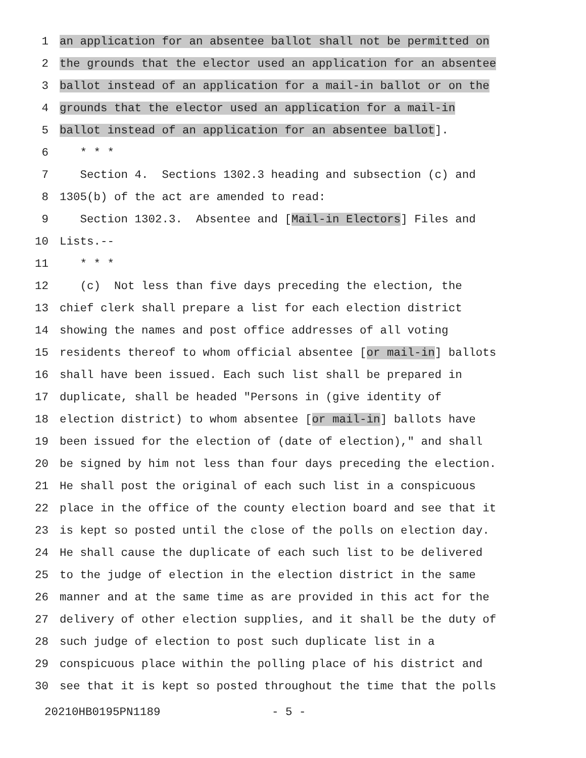1 an application for an absentee ballot shall not be permitted on
2 the grounds that the elector used an application for an absentee
3 ballot instead of an application for a mail-in ballot or on the
4 grounds that the elector used an application for a mail-in
5 ballot instead of an application for an absentee ballot].
6 * * *
7 Section 4. Sections 1302.3 heading and subsection (c) and
8 1305(b) of the act are amended to read:
9 Section 1302.3. Absentee and [Mail-in Electors] Files and
10 Lists.--
11 * * *
12 (c) Not less than five days preceding the election, the
13 chief clerk shall prepare a list for each election district
14 showing the names and post office addresses of all voting
15 residents thereof to whom official absentee [or mail-in] ballots
16 shall have been issued. Each such list shall be prepared in
17 duplicate, shall be headed "Persons in (give identity of
18 election district) to whom absentee [or mail-in] ballots have
19 been issued for the election of (date of election)," and shall
20 be signed by him not less than four days preceding the election.
21 He shall post the original of each such list in a conspicuous
22 place in the office of the county election board and see that it
23 is kept so posted until the close of the polls on election day.
24 He shall cause the duplicate of each such list to be delivered
25 to the judge of election in the election district in the same
26 manner and at the same time as are provided in this act for the
27 delivery of other election supplies, and it shall be the duty of
28 such judge of election to post such duplicate list in a
29 conspicuous place within the polling place of his district and
30 see that it is kept so posted throughout the time that the polls
20210HB0195PN1189 - 5 -